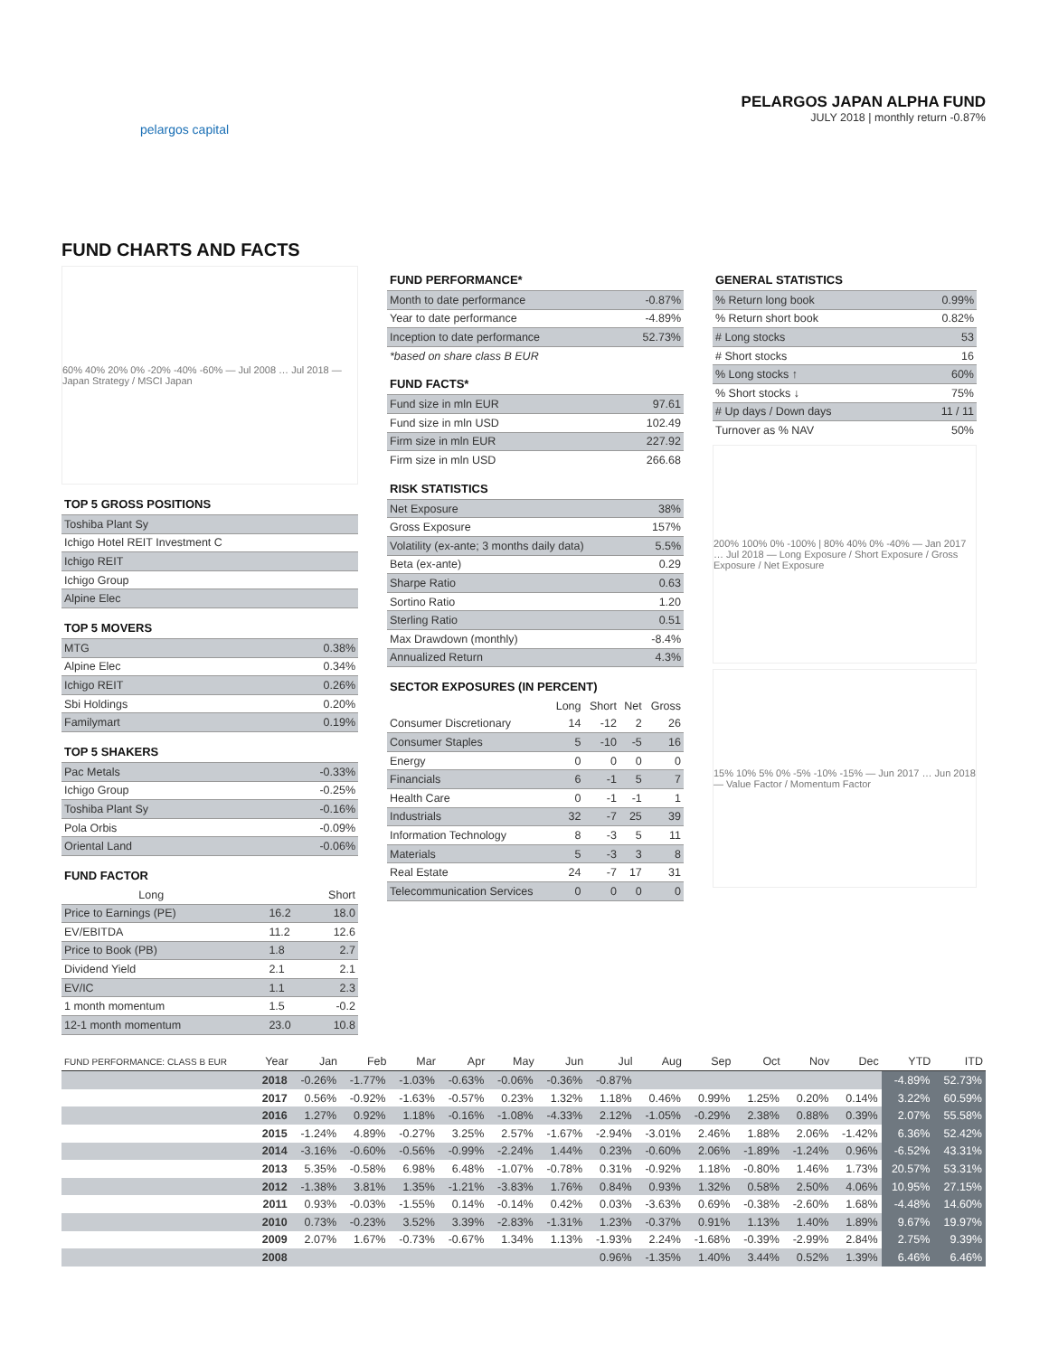pelargos capital
PELARGOS JAPAN ALPHA FUND
JULY 2018 | monthly return -0.87%
FUND CHARTS AND FACTS
60% 40% 20% 0% -20% -40% -60% — Jul 2008 … Jul 2018 — Japan Strategy / MSCI Japan
TOP 5 GROSS POSITIONS
| Toshiba Plant Sy |
| Ichigo Hotel REIT Investment C |
| Ichigo REIT |
| Ichigo Group |
| Alpine Elec |
TOP 5 MOVERS
| MTG | 0.38% |
| Alpine Elec | 0.34% |
| Ichigo REIT | 0.26% |
| Sbi Holdings | 0.20% |
| Familymart | 0.19% |
TOP 5 SHAKERS
| Pac Metals | -0.33% |
| Ichigo Group | -0.25% |
| Toshiba Plant Sy | -0.16% |
| Pola Orbis | -0.09% |
| Oriental Land | -0.06% |
FUND FACTOR
| | Long | Short |
| --- | --- | --- |
| Price to Earnings (PE) | 16.2 | 18.0 |
| EV/EBITDA | 11.2 | 12.6 |
| Price to Book (PB) | 1.8 | 2.7 |
| Dividend Yield | 2.1 | 2.1 |
| EV/IC | 1.1 | 2.3 |
| 1 month momentum | 1.5 | -0.2 |
| 12-1 month momentum | 23.0 | 10.8 |
FUND PERFORMANCE*
| Month to date performance | -0.87% |
| Year to date performance | -4.89% |
| Inception to date performance | 52.73% |
| *based on share class B EUR | |
FUND FACTS*
| Fund size in mln EUR | 97.61 |
| Fund size in mln USD | 102.49 |
| Firm size in mln EUR | 227.92 |
| Firm size in mln USD | 266.68 |
RISK STATISTICS
| Net Exposure | 38% |
| Gross Exposure | 157% |
| Volatility (ex-ante; 3 months daily data) | 5.5% |
| Beta (ex-ante) | 0.29 |
| Sharpe Ratio | 0.63 |
| Sortino Ratio | 1.20 |
| Sterling Ratio | 0.51 |
| Max Drawdown (monthly) | -8.4% |
| Annualized Return | 4.3% |
SECTOR EXPOSURES (IN PERCENT)
| | Long | Short | Net | Gross |
| --- | --- | --- | --- | --- |
| Consumer Discretionary | 14 | -12 | 2 | 26 |
| Consumer Staples | 5 | -10 | -5 | 16 |
| Energy | 0 | 0 | 0 | 0 |
| Financials | 6 | -1 | 5 | 7 |
| Health Care | 0 | -1 | -1 | 1 |
| Industrials | 32 | -7 | 25 | 39 |
| Information Technology | 8 | -3 | 5 | 11 |
| Materials | 5 | -3 | 3 | 8 |
| Real Estate | 24 | -7 | 17 | 31 |
| Telecommunication Services | 0 | 0 | 0 | 0 |
GENERAL STATISTICS
| % Return long book | 0.99% |
| % Return short book | 0.82% |
| # Long stocks | 53 |
| # Short stocks | 16 |
| % Long stocks ↑ | 60% |
| % Short stocks ↓ | 75% |
| # Up days / Down days | 11 / 11 |
| Turnover as % NAV | 50% |
200% 100% 0% -100% | 80% 40% 0% -40% — Jan 2017 … Jul 2018 — Long Exposure / Short Exposure / Gross Exposure / Net Exposure
15% 10% 5% 0% -5% -10% -15% — Jun 2017 … Jun 2018 — Value Factor / Momentum Factor
| FUND PERFORMANCE: CLASS B EUR | Year | Jan | Feb | Mar | Apr | May | Jun | Jul | Aug | Sep | Oct | Nov | Dec | YTD | ITD |
| --- | --- | --- | --- | --- | --- | --- | --- | --- | --- | --- | --- | --- | --- | --- | --- |
| | 2018 | -0.26% | -1.77% | -1.03% | -0.63% | -0.06% | -0.36% | -0.87% | | | | | | -4.89% | 52.73% |
| | 2017 | 0.56% | -0.92% | -1.63% | -0.57% | 0.23% | 1.32% | 1.18% | 0.46% | 0.99% | 1.25% | 0.20% | 0.14% | 3.22% | 60.59% |
| | 2016 | 1.27% | 0.92% | 1.18% | -0.16% | -1.08% | -4.33% | 2.12% | -1.05% | -0.29% | 2.38% | 0.88% | 0.39% | 2.07% | 55.58% |
| | 2015 | -1.24% | 4.89% | -0.27% | 3.25% | 2.57% | -1.67% | -2.94% | -3.01% | 2.46% | 1.88% | 2.06% | -1.42% | 6.36% | 52.42% |
| | 2014 | -3.16% | -0.60% | -0.56% | -0.99% | -2.24% | 1.44% | 0.23% | -0.60% | 2.06% | -1.89% | -1.24% | 0.96% | -6.52% | 43.31% |
| | 2013 | 5.35% | -0.58% | 6.98% | 6.48% | -1.07% | -0.78% | 0.31% | -0.92% | 1.18% | -0.80% | 1.46% | 1.73% | 20.57% | 53.31% |
| | 2012 | -1.38% | 3.81% | 1.35% | -1.21% | -3.83% | 1.76% | 0.84% | 0.93% | 1.32% | 0.58% | 2.50% | 4.06% | 10.95% | 27.15% |
| | 2011 | 0.93% | -0.03% | -1.55% | 0.14% | -0.14% | 0.42% | 0.03% | -3.63% | 0.69% | -0.38% | -2.60% | 1.68% | -4.48% | 14.60% |
| | 2010 | 0.73% | -0.23% | 3.52% | 3.39% | -2.83% | -1.31% | 1.23% | -0.37% | 0.91% | 1.13% | 1.40% | 1.89% | 9.67% | 19.97% |
| | 2009 | 2.07% | 1.67% | -0.73% | -0.67% | 1.34% | 1.13% | -1.93% | 2.24% | -1.68% | -0.39% | -2.99% | 2.84% | 2.75% | 9.39% |
| | 2008 | | | | | | | 0.96% | -1.35% | 1.40% | 3.44% | 0.52% | 1.39% | 6.46% | 6.46% |